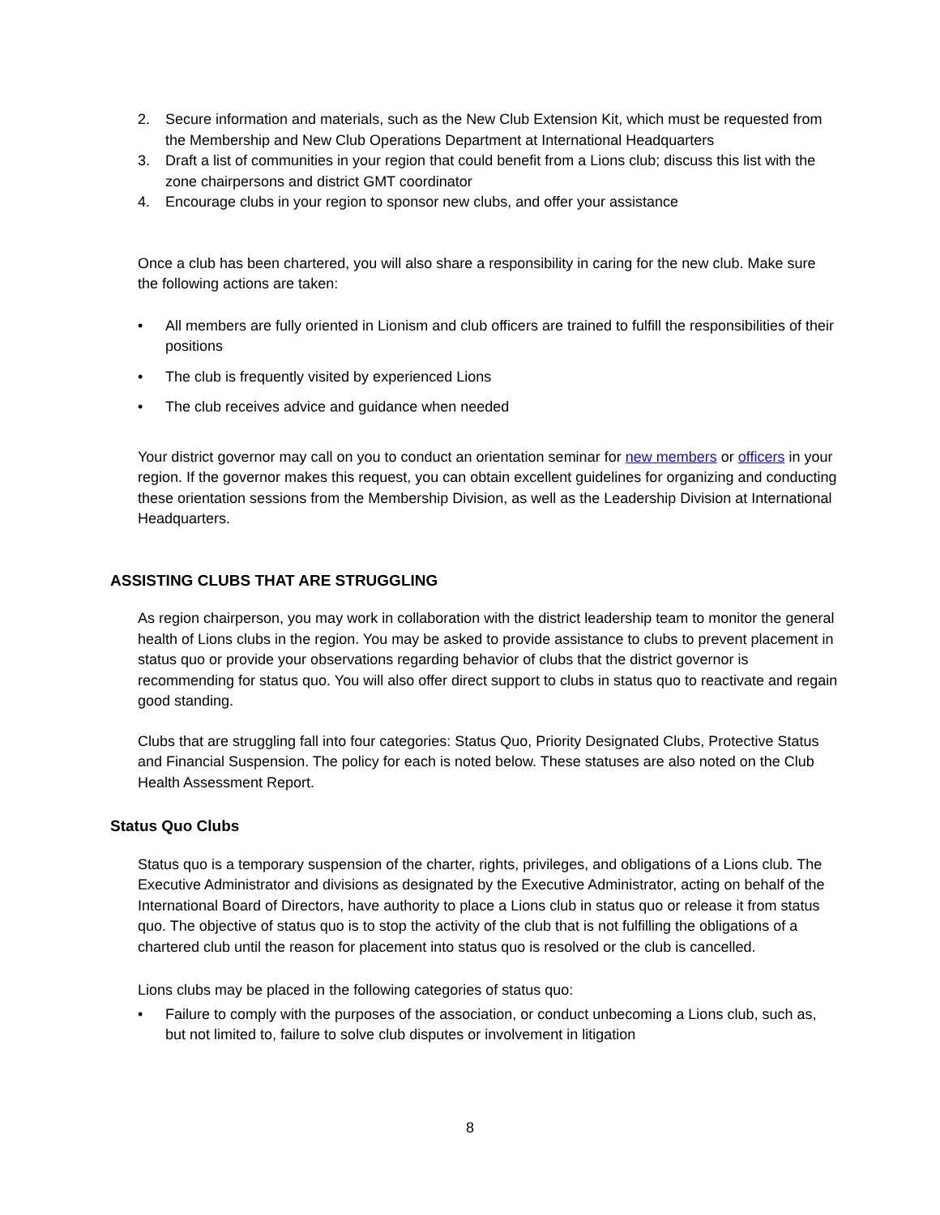2. Secure information and materials, such as the New Club Extension Kit, which must be requested from the Membership and New Club Operations Department at International Headquarters
3. Draft a list of communities in your region that could benefit from a Lions club; discuss this list with the zone chairpersons and district GMT coordinator
4. Encourage clubs in your region to sponsor new clubs, and offer your assistance
Once a club has been chartered, you will also share a responsibility in caring for the new club. Make sure the following actions are taken:
• All members are fully oriented in Lionism and club officers are trained to fulfill the responsibilities of their positions
• The club is frequently visited by experienced Lions
• The club receives advice and guidance when needed
Your district governor may call on you to conduct an orientation seminar for new members or officers in your region. If the governor makes this request, you can obtain excellent guidelines for organizing and conducting these orientation sessions from the Membership Division, as well as the Leadership Division at International Headquarters.
ASSISTING CLUBS THAT ARE STRUGGLING
As region chairperson, you may work in collaboration with the district leadership team to monitor the general health of Lions clubs in the region. You may be asked to provide assistance to clubs to prevent placement in status quo or provide your observations regarding behavior of clubs that the district governor is recommending for status quo. You will also offer direct support to clubs in status quo to reactivate and regain good standing.
Clubs that are struggling fall into four categories: Status Quo, Priority Designated Clubs, Protective Status and Financial Suspension. The policy for each is noted below. These statuses are also noted on the Club Health Assessment Report.
Status Quo Clubs
Status quo is a temporary suspension of the charter, rights, privileges, and obligations of a Lions club. The Executive Administrator and divisions as designated by the Executive Administrator, acting on behalf of the International Board of Directors, have authority to place a Lions club in status quo or release it from status quo. The objective of status quo is to stop the activity of the club that is not fulfilling the obligations of a chartered club until the reason for placement into status quo is resolved or the club is cancelled.
Lions clubs may be placed in the following categories of status quo:
• Failure to comply with the purposes of the association, or conduct unbecoming a Lions club, such as, but not limited to, failure to solve club disputes or involvement in litigation
8